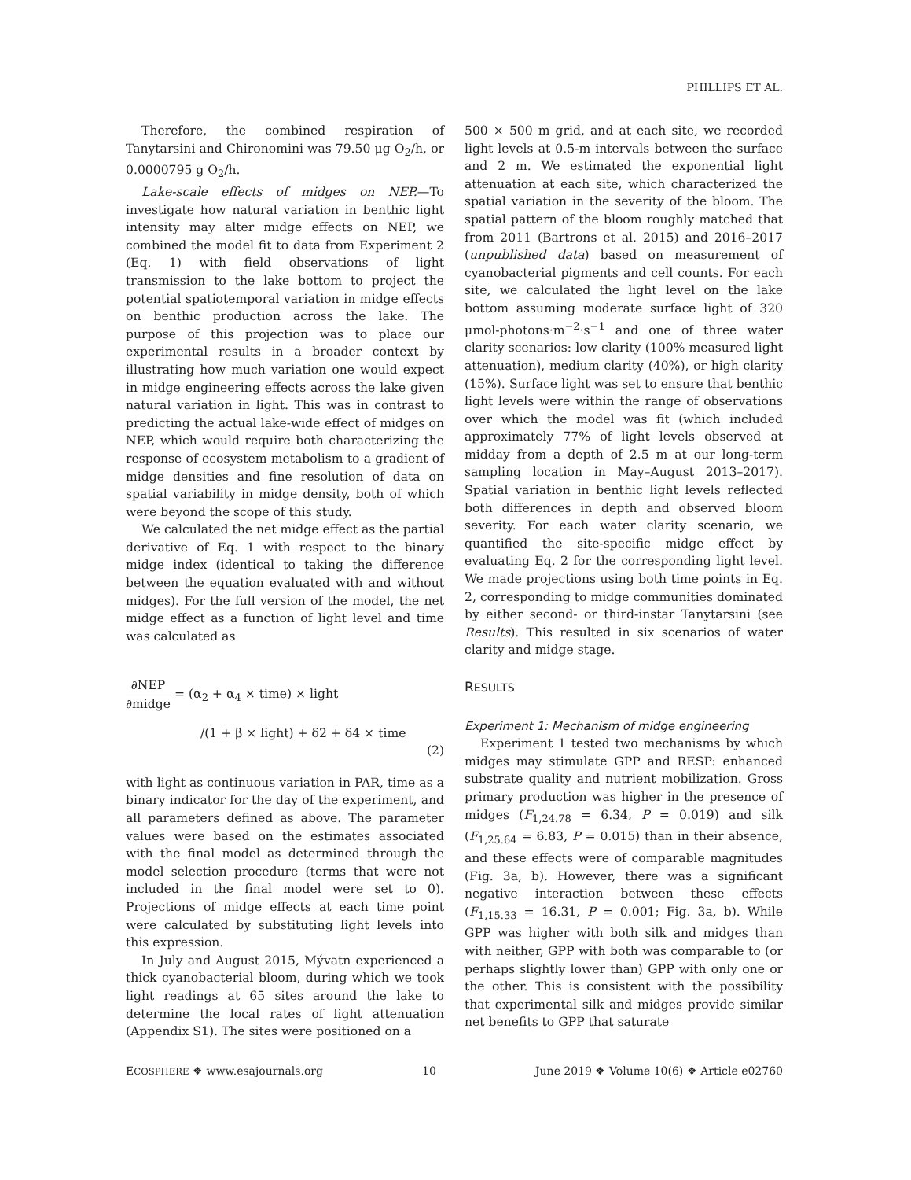PHILLIPS ET AL.
Therefore, the combined respiration of Tanytarsini and Chironomini was 79.50 μg O<sub>2</sub>/h, or 0.0000795 g O<sub>2</sub>/h.
Lake-scale effects of midges on NEP.—To investigate how natural variation in benthic light intensity may alter midge effects on NEP, we combined the model fit to data from Experiment 2 (Eq. 1) with field observations of light transmission to the lake bottom to project the potential spatiotemporal variation in midge effects on benthic production across the lake. The purpose of this projection was to place our experimental results in a broader context by illustrating how much variation one would expect in midge engineering effects across the lake given natural variation in light. This was in contrast to predicting the actual lake-wide effect of midges on NEP, which would require both characterizing the response of ecosystem metabolism to a gradient of midge densities and fine resolution of data on spatial variability in midge density, both of which were beyond the scope of this study.
We calculated the net midge effect as the partial derivative of Eq. 1 with respect to the binary midge index (identical to taking the difference between the equation evaluated with and without midges). For the full version of the model, the net midge effect as a function of light level and time was calculated as
∂NEP ∂midge = (α<sub>2</sub> + α<sub>4</sub> × time) × light
/(1 + β × light) + δ2 + δ4 × time
(2)
with light as continuous variation in PAR, time as a binary indicator for the day of the experiment, and all parameters defined as above. The parameter values were based on the estimates associated with the final model as determined through the model selection procedure (terms that were not included in the final model were set to 0). Projections of midge effects at each time point were calculated by substituting light levels into this expression.
In July and August 2015, Mývatn experienced a thick cyanobacterial bloom, during which we took light readings at 65 sites around the lake to determine the local rates of light attenuation (Appendix S1). The sites were positioned on a
500 × 500 m grid, and at each site, we recorded light levels at 0.5-m intervals between the surface and 2 m. We estimated the exponential light attenuation at each site, which characterized the spatial variation in the severity of the bloom. The spatial pattern of the bloom roughly matched that from 2011 (Bartrons et al. 2015) and 2016–2017 (unpublished data) based on measurement of cyanobacterial pigments and cell counts. For each site, we calculated the light level on the lake bottom assuming moderate surface light of 320 μmol-photons·m<sup>−2</sup>·s<sup>−1</sup> and one of three water clarity scenarios: low clarity (100% measured light attenuation), medium clarity (40%), or high clarity (15%). Surface light was set to ensure that benthic light levels were within the range of observations over which the model was fit (which included approximately 77% of light levels observed at midday from a depth of 2.5 m at our long-term sampling location in May–August 2013–2017). Spatial variation in benthic light levels reflected both differences in depth and observed bloom severity. For each water clarity scenario, we quantified the site-specific midge effect by evaluating Eq. 2 for the corresponding light level. We made projections using both time points in Eq. 2, corresponding to midge communities dominated by either second- or third-instar Tanytarsini (see Results). This resulted in six scenarios of water clarity and midge stage.
RESULTS
Experiment 1: Mechanism of midge engineering
Experiment 1 tested two mechanisms by which midges may stimulate GPP and RESP: enhanced substrate quality and nutrient mobilization. Gross primary production was higher in the presence of midges (F<sub>1,24.78</sub> = 6.34, P = 0.019) and silk (F<sub>1,25.64</sub> = 6.83, P = 0.015) than in their absence, and these effects were of comparable magnitudes (Fig. 3a, b). However, there was a significant negative interaction between these effects (F<sub>1,15.33</sub> = 16.31, P = 0.001; Fig. 3a, b). While GPP was higher with both silk and midges than with neither, GPP with both was comparable to (or perhaps slightly lower than) GPP with only one or the other. This is consistent with the possibility that experimental silk and midges provide similar net benefits to GPP that saturate
ECOSPHERE ❖ www.esajournals.org 10 June 2019 ❖ Volume 10(6) ❖ Article e02760